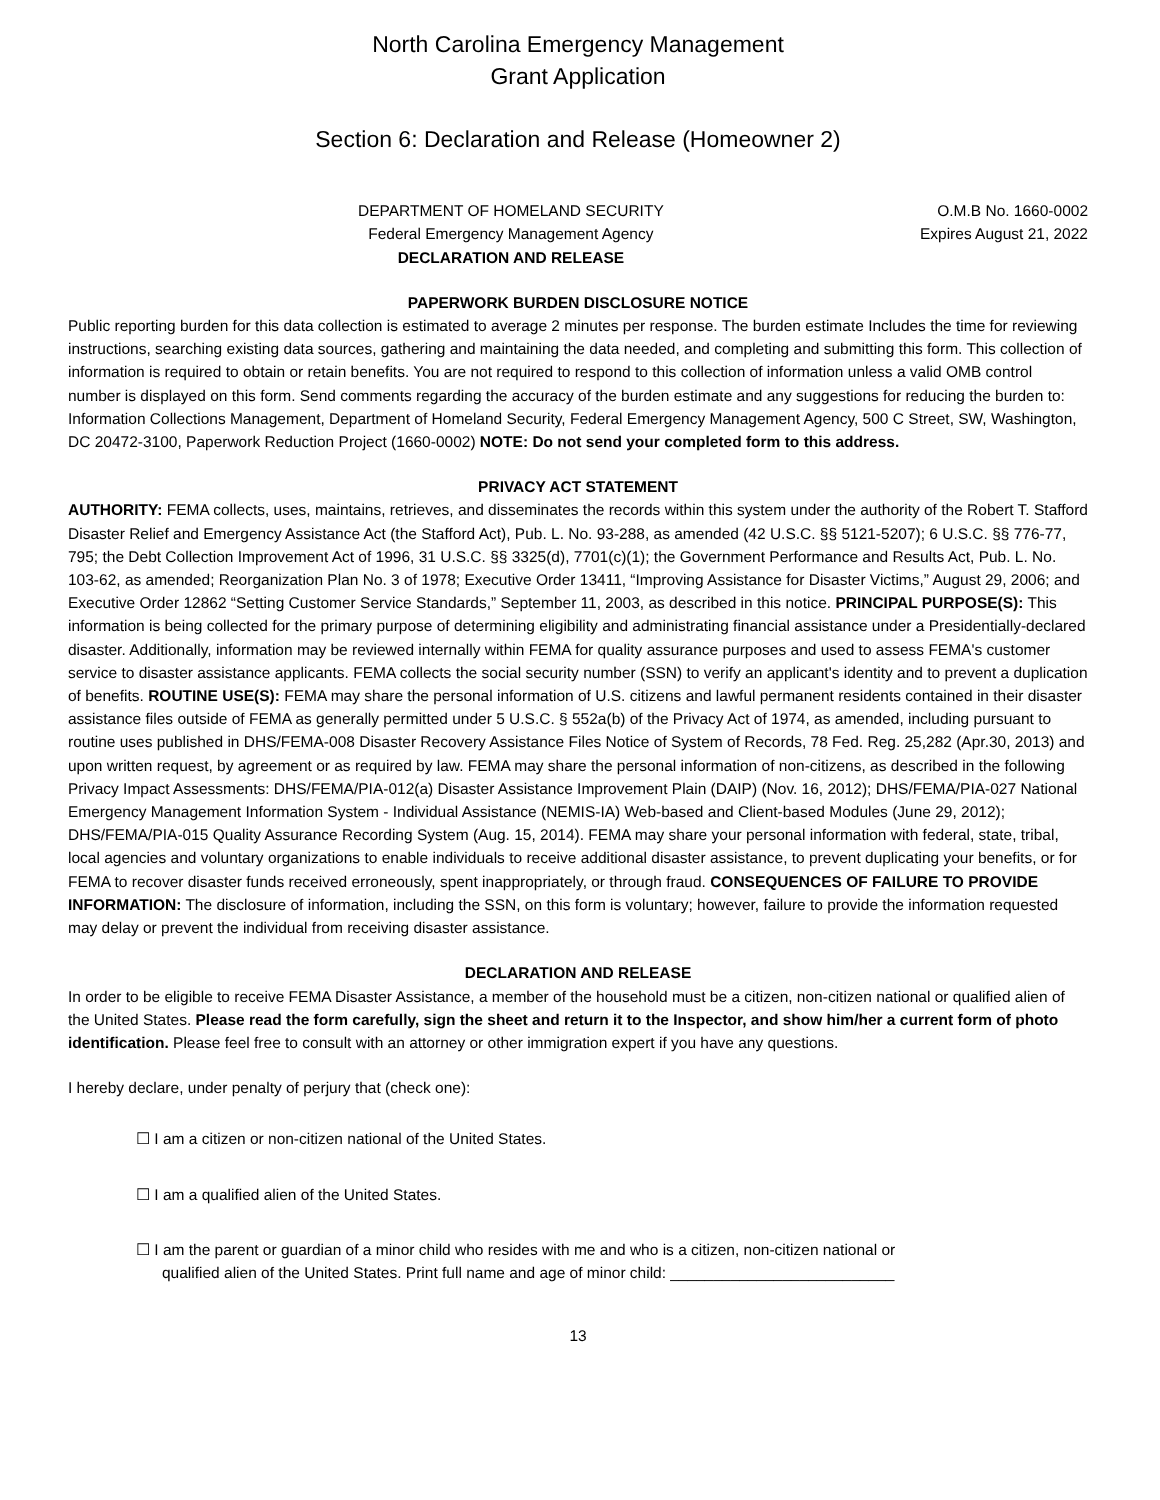North Carolina Emergency Management
Grant Application
Section 6: Declaration and Release (Homeowner 2)
DEPARTMENT OF HOMELAND SECURITY
Federal Emergency Management Agency
DECLARATION AND RELEASE
O.M.B No. 1660-0002
Expires August 21, 2022
PAPERWORK BURDEN DISCLOSURE NOTICE
Public reporting burden for this data collection is estimated to average 2 minutes per response. The burden estimate Includes the time for reviewing instructions, searching existing data sources, gathering and maintaining the data needed, and completing and submitting this form. This collection of information is required to obtain or retain benefits. You are not required to respond to this collection of information unless a valid OMB control number is displayed on this form. Send comments regarding the accuracy of the burden estimate and any suggestions for reducing the burden to: Information Collections Management, Department of Homeland Security, Federal Emergency Management Agency, 500 C Street, SW, Washington, DC 20472-3100, Paperwork Reduction Project (1660-0002) NOTE: Do not send your completed form to this address.
PRIVACY ACT STATEMENT
AUTHORITY: FEMA collects, uses, maintains, retrieves, and disseminates the records within this system under the authority of the Robert T. Stafford Disaster Relief and Emergency Assistance Act (the Stafford Act), Pub. L. No. 93-288, as amended (42 U.S.C. §§ 5121-5207); 6 U.S.C. §§ 776-77, 795; the Debt Collection Improvement Act of 1996, 31 U.S.C. §§ 3325(d), 7701(c)(1); the Government Performance and Results Act, Pub. L. No. 103-62, as amended; Reorganization Plan No. 3 of 1978; Executive Order 13411, “Improving Assistance for Disaster Victims,” August 29, 2006; and Executive Order 12862 “Setting Customer Service Standards,” September 11, 2003, as described in this notice. PRINCIPAL PURPOSE(S): This information is being collected for the primary purpose of determining eligibility and administrating financial assistance under a Presidentially-declared disaster. Additionally, information may be reviewed internally within FEMA for quality assurance purposes and used to assess FEMA's customer service to disaster assistance applicants. FEMA collects the social security number (SSN) to verify an applicant's identity and to prevent a duplication of benefits. ROUTINE USE(S): FEMA may share the personal information of U.S. citizens and lawful permanent residents contained in their disaster assistance files outside of FEMA as generally permitted under 5 U.S.C. § 552a(b) of the Privacy Act of 1974, as amended, including pursuant to routine uses published in DHS/FEMA-008 Disaster Recovery Assistance Files Notice of System of Records, 78 Fed. Reg. 25,282 (Apr.30, 2013) and upon written request, by agreement or as required by law. FEMA may share the personal information of non-citizens, as described in the following Privacy Impact Assessments: DHS/FEMA/PIA-012(a) Disaster Assistance Improvement Plain (DAIP) (Nov. 16, 2012); DHS/FEMA/PIA-027 National Emergency Management Information System - Individual Assistance (NEMIS-IA) Web-based and Client-based Modules (June 29, 2012); DHS/FEMA/PIA-015 Quality Assurance Recording System (Aug. 15, 2014). FEMA may share your personal information with federal, state, tribal, local agencies and voluntary organizations to enable individuals to receive additional disaster assistance, to prevent duplicating your benefits, or for FEMA to recover disaster funds received erroneously, spent inappropriately, or through fraud. CONSEQUENCES OF FAILURE TO PROVIDE INFORMATION: The disclosure of information, including the SSN, on this form is voluntary; however, failure to provide the information requested may delay or prevent the individual from receiving disaster assistance.
DECLARATION AND RELEASE
In order to be eligible to receive FEMA Disaster Assistance, a member of the household must be a citizen, non-citizen national or qualified alien of the United States. Please read the form carefully, sign the sheet and return it to the Inspector, and show him/her a current form of photo identification. Please feel free to consult with an attorney or other immigration expert if you have any questions.
I hereby declare, under penalty of perjury that (check one):
☐ I am a citizen or non-citizen national of the United States.
☐ I am a qualified alien of the United States.
☐ I am the parent or guardian of a minor child who resides with me and who is a citizen, non-citizen national or
qualified alien of the United States. Print full name and age of minor child: __________________________
13